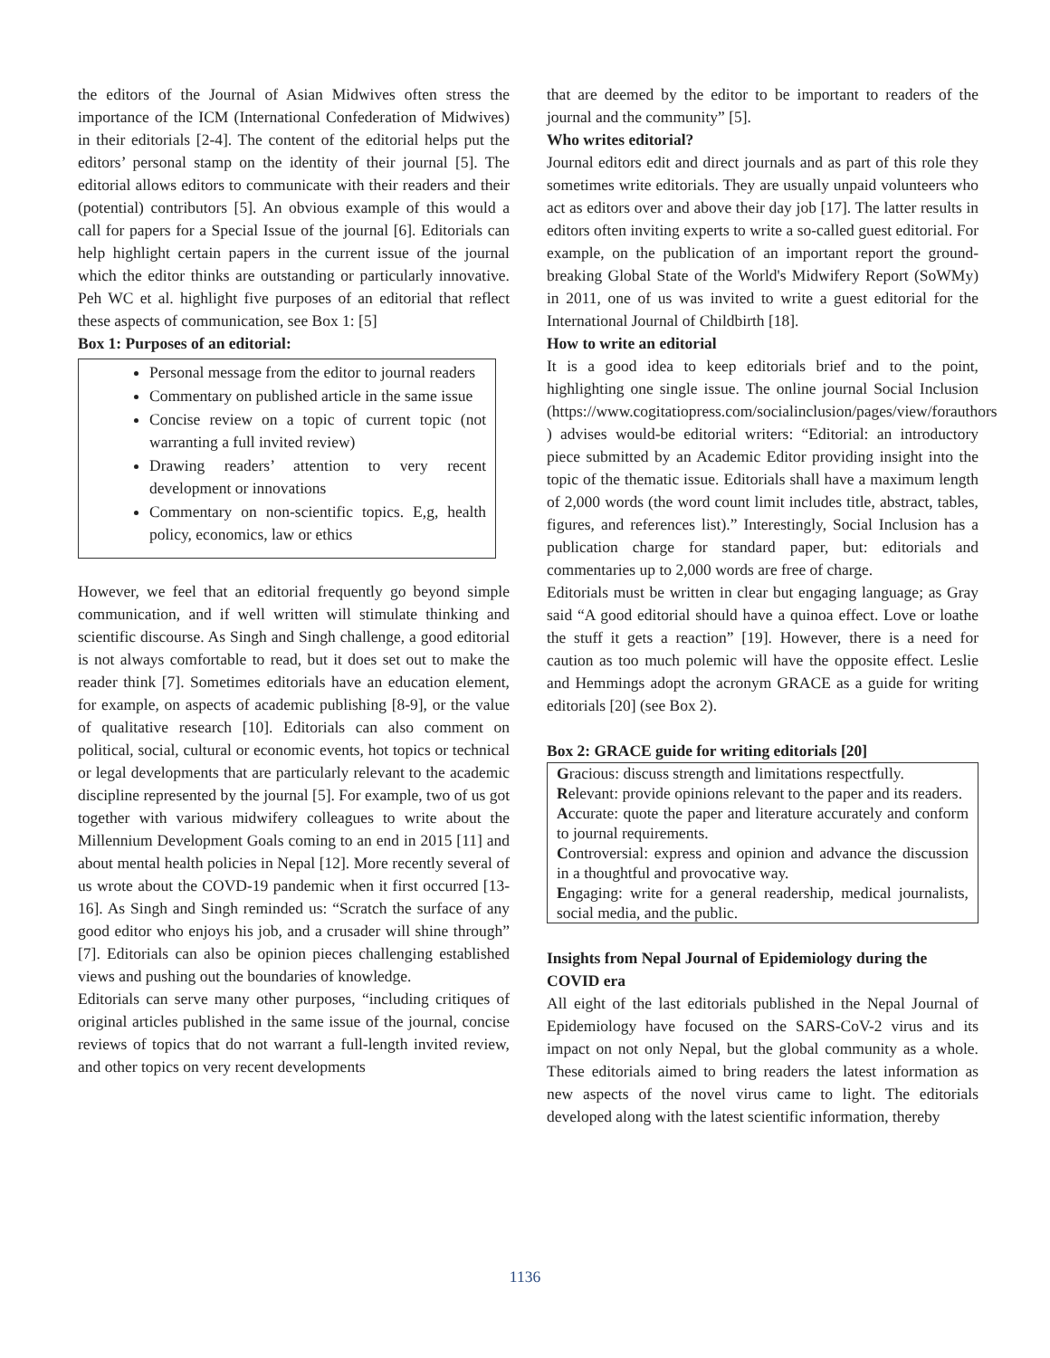the editors of the Journal of Asian Midwives often stress the importance of the ICM (International Confederation of Midwives) in their editorials [2-4]. The content of the editorial helps put the editors’ personal stamp on the identity of their journal [5]. The editorial allows editors to communicate with their readers and their (potential) contributors [5]. An obvious example of this would a call for papers for a Special Issue of the journal [6]. Editorials can help highlight certain papers in the current issue of the journal which the editor thinks are outstanding or particularly innovative. Peh WC et al. highlight five purposes of an editorial that reflect these aspects of communication, see Box 1: [5]
Box 1: Purposes of an editorial:
Personal message from the editor to journal readers
Commentary on published article in the same issue
Concise review on a topic of current topic (not warranting a full invited review)
Drawing readers’ attention to very recent development or innovations
Commentary on non-scientific topics. E,g, health policy, economics, law or ethics
However, we feel that an editorial frequently go beyond simple communication, and if well written will stimulate thinking and scientific discourse. As Singh and Singh challenge, a good editorial is not always comfortable to read, but it does set out to make the reader think [7]. Sometimes editorials have an education element, for example, on aspects of academic publishing [8-9], or the value of qualitative research [10]. Editorials can also comment on political, social, cultural or economic events, hot topics or technical or legal developments that are particularly relevant to the academic discipline represented by the journal [5]. For example, two of us got together with various midwifery colleagues to write about the Millennium Development Goals coming to an end in 2015 [11] and about mental health policies in Nepal [12]. More recently several of us wrote about the COVD-19 pandemic when it first occurred [13-16]. As Singh and Singh reminded us: “Scratch the surface of any good editor who enjoys his job, and a crusader will shine through” [7]. Editorials can also be opinion pieces challenging established views and pushing out the boundaries of knowledge.
Editorials can serve many other purposes, “including critiques of original articles published in the same issue of the journal, concise reviews of topics that do not warrant a full-length invited review, and other topics on very recent developments
that are deemed by the editor to be important to readers of the journal and the community” [5].
Who writes editorial?
Journal editors edit and direct journals and as part of this role they sometimes write editorials. They are usually unpaid volunteers who act as editors over and above their day job [17]. The latter results in editors often inviting experts to write a so-called guest editorial. For example, on the publication of an important report the ground-breaking Global State of the World's Midwifery Report (SoWMy) in 2011, one of us was invited to write a guest editorial for the International Journal of Childbirth [18].
How to write an editorial
It is a good idea to keep editorials brief and to the point, highlighting one single issue. The online journal Social Inclusion (https://www.cogitatiopress.com/socialinclusion/pages/view/forauthors ) advises would-be editorial writers: “Editorial: an introductory piece submitted by an Academic Editor providing insight into the topic of the thematic issue. Editorials shall have a maximum length of 2,000 words (the word count limit includes title, abstract, tables, figures, and references list).” Interestingly, Social Inclusion has a publication charge for standard paper, but: editorials and commentaries up to 2,000 words are free of charge.
Editorials must be written in clear but engaging language; as Gray said “A good editorial should have a quinoa effect. Love or loathe the stuff it gets a reaction” [19]. However, there is a need for caution as too much polemic will have the opposite effect. Leslie and Hemmings adopt the acronym GRACE as a guide for writing editorials [20] (see Box 2).
Box 2: GRACE guide for writing editorials [20]
Gracious: discuss strength and limitations respectfully.
Relevant: provide opinions relevant to the paper and its readers.
Accurate: quote the paper and literature accurately and conform to journal requirements.
Controversial: express and opinion and advance the discussion in a thoughtful and provocative way.
Engaging: write for a general readership, medical journalists, social media, and the public.
Insights from Nepal Journal of Epidemiology during the COVID era
All eight of the last editorials published in the Nepal Journal of Epidemiology have focused on the SARS-CoV-2 virus and its impact on not only Nepal, but the global community as a whole. These editorials aimed to bring readers the latest information as new aspects of the novel virus came to light. The editorials developed along with the latest scientific information, thereby
1136